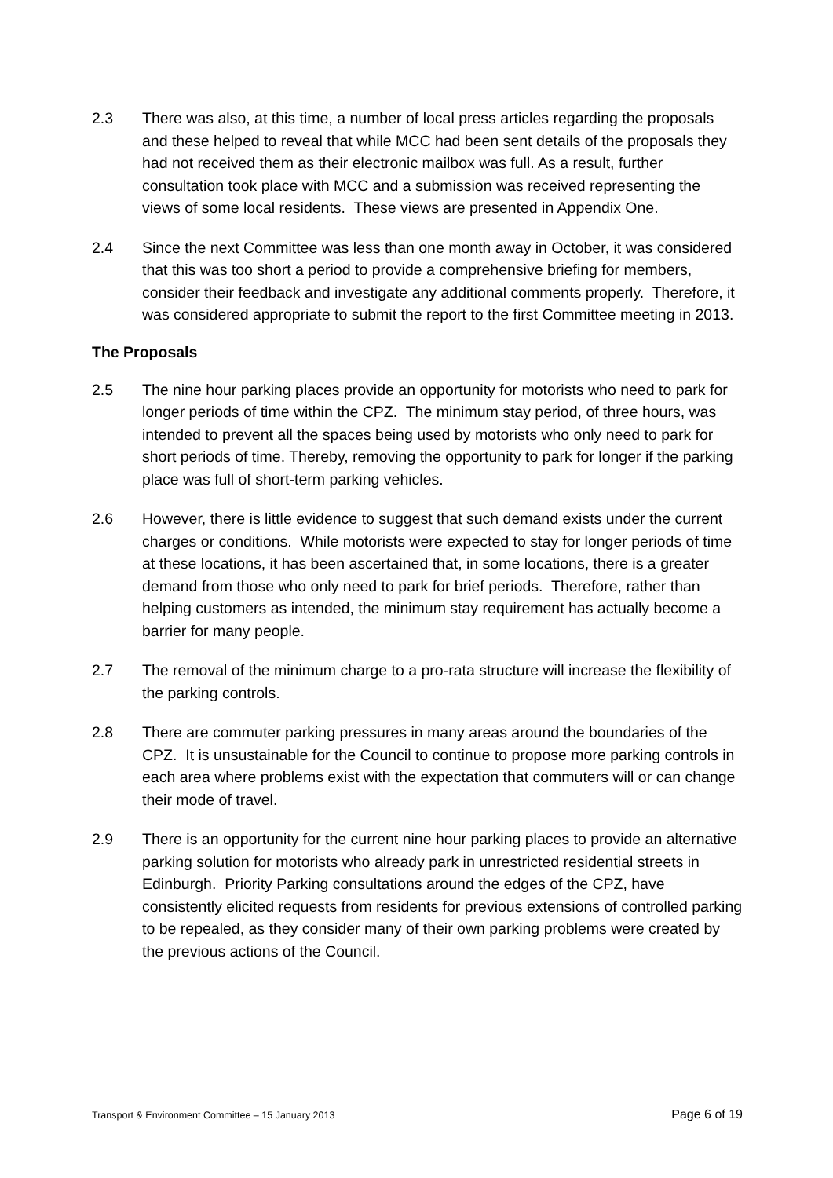2.3 There was also, at this time, a number of local press articles regarding the proposals and these helped to reveal that while MCC had been sent details of the proposals they had not received them as their electronic mailbox was full. As a result, further consultation took place with MCC and a submission was received representing the views of some local residents. These views are presented in Appendix One.
2.4 Since the next Committee was less than one month away in October, it was considered that this was too short a period to provide a comprehensive briefing for members, consider their feedback and investigate any additional comments properly. Therefore, it was considered appropriate to submit the report to the first Committee meeting in 2013.
The Proposals
2.5 The nine hour parking places provide an opportunity for motorists who need to park for longer periods of time within the CPZ. The minimum stay period, of three hours, was intended to prevent all the spaces being used by motorists who only need to park for short periods of time. Thereby, removing the opportunity to park for longer if the parking place was full of short-term parking vehicles.
2.6 However, there is little evidence to suggest that such demand exists under the current charges or conditions. While motorists were expected to stay for longer periods of time at these locations, it has been ascertained that, in some locations, there is a greater demand from those who only need to park for brief periods. Therefore, rather than helping customers as intended, the minimum stay requirement has actually become a barrier for many people.
2.7 The removal of the minimum charge to a pro-rata structure will increase the flexibility of the parking controls.
2.8 There are commuter parking pressures in many areas around the boundaries of the CPZ. It is unsustainable for the Council to continue to propose more parking controls in each area where problems exist with the expectation that commuters will or can change their mode of travel.
2.9 There is an opportunity for the current nine hour parking places to provide an alternative parking solution for motorists who already park in unrestricted residential streets in Edinburgh. Priority Parking consultations around the edges of the CPZ, have consistently elicited requests from residents for previous extensions of controlled parking to be repealed, as they consider many of their own parking problems were created by the previous actions of the Council.
Transport & Environment Committee – 15 January 2013 Page 6 of 19